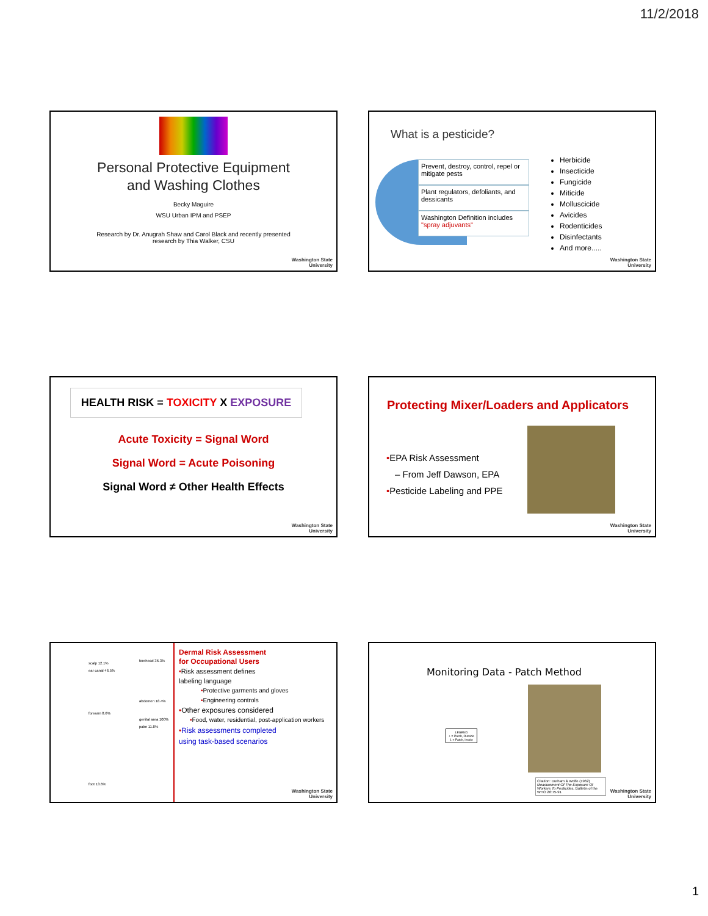11/2/2018
Personal Protective Equipment
and Washing Clothes
Becky Maguire
WSU Urban IPM and PSEP
Research by Dr. Anugrah Shaw and Carol Black and recently presented
research by Thia Walker, CSU
Washington State
University
What is a pesticide?
Prevent, destroy, control, repel or mitigate pests
Plant regulators, defoliants, and dessicants
Washington Definition includes "spray adjuvants"
Herbicide
Insecticide
Fungicide
Miticide
Molluscicide
Avicides
Rodenticides
Disinfectants
And more.....
Washington State
University
HEALTH RISK = TOXICITY X EXPOSURE
Acute Toxicity = Signal Word
Signal Word = Acute Poisoning
Signal Word ≠ Other Health Effects
Washington State
University
Protecting Mixer/Loaders and Applicators
•EPA Risk Assessment
– From Jeff Dawson, EPA
•Pesticide Labeling and PPE
Washington State
University
scalp 12.1%
ear canal 46.5%
forehead 36.3%
abdomen 18.4%
forearm 8.6%
genital area 100%
palm 11.8%
foot 13.6%
Dermal Risk Assessment
for Occupational Users
•Risk assessment defines
labeling language
•Protective garments and gloves
•Engineering controls
•Other exposures considered
•Food, water, residential, post-application workers
•Risk assessments completed
using task-based scenarios
Washington State
University
Monitoring Data - Patch Method
LEGEND
+ = Patch, Outside
1 = Patch, Inside
Citation: Durham & Wolfe (1962) Measurement Of The Exposure Of Workers To Pesticides, Bulletin of the WHO 26:75-91
Washington State
University
1